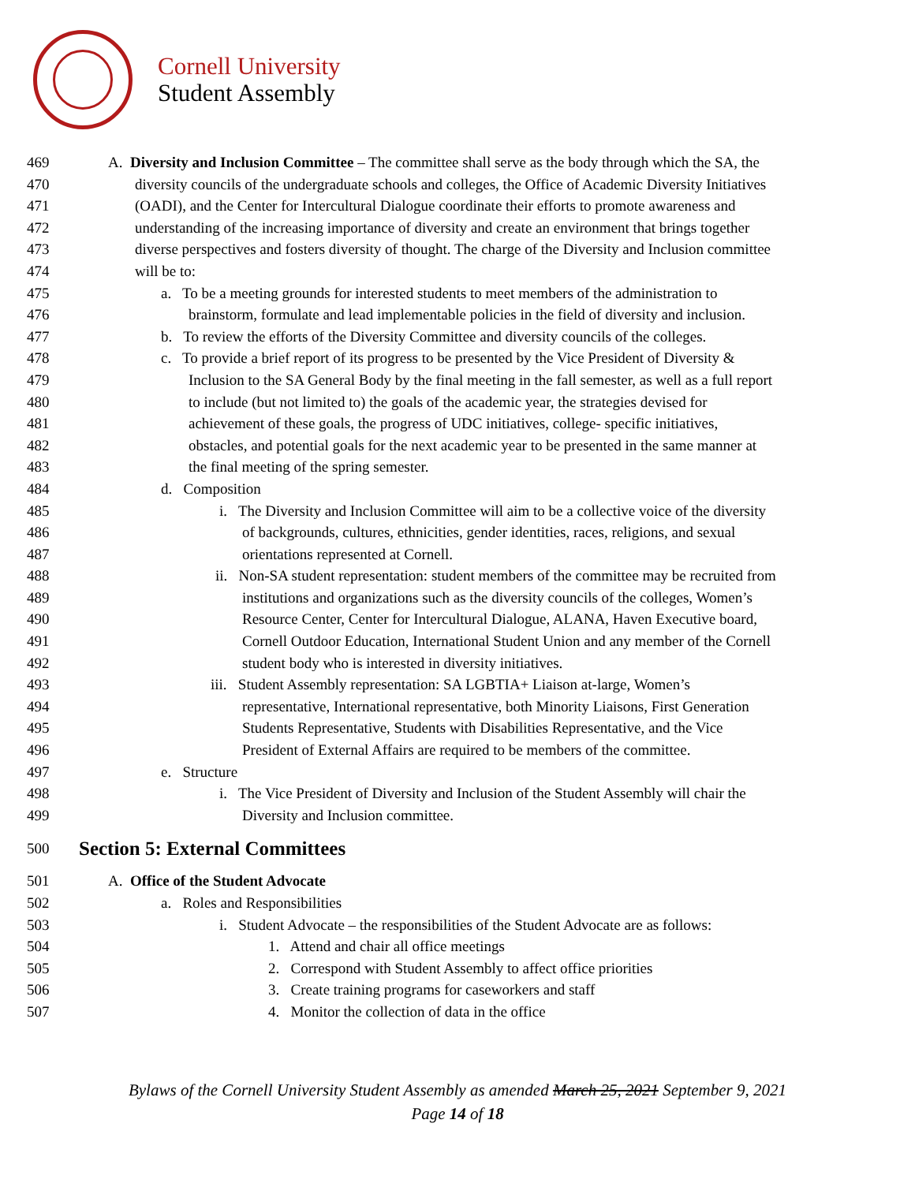Cornell University
Student Assembly
469 A. Diversity and Inclusion Committee – The committee shall serve as the body through which the SA, the
470 diversity councils of the undergraduate schools and colleges, the Office of Academic Diversity Initiatives
471 (OADI), and the Center for Intercultural Dialogue coordinate their efforts to promote awareness and
472 understanding of the increasing importance of diversity and create an environment that brings together
473 diverse perspectives and fosters diversity of thought. The charge of the Diversity and Inclusion committee
474 will be to:
475 a. To be a meeting grounds for interested students to meet members of the administration to
476 brainstorm, formulate and lead implementable policies in the field of diversity and inclusion.
477 b. To review the efforts of the Diversity Committee and diversity councils of the colleges.
478 c. To provide a brief report of its progress to be presented by the Vice President of Diversity &
479 Inclusion to the SA General Body by the final meeting in the fall semester, as well as a full report
480 to include (but not limited to) the goals of the academic year, the strategies devised for
481 achievement of these goals, the progress of UDC initiatives, college- specific initiatives,
482 obstacles, and potential goals for the next academic year to be presented in the same manner at
483 the final meeting of the spring semester.
484 d. Composition
485 i. The Diversity and Inclusion Committee will aim to be a collective voice of the diversity
486 of backgrounds, cultures, ethnicities, gender identities, races, religions, and sexual
487 orientations represented at Cornell.
488 ii. Non-SA student representation: student members of the committee may be recruited from
489 institutions and organizations such as the diversity councils of the colleges, Women’s
490 Resource Center, Center for Intercultural Dialogue, ALANA, Haven Executive board,
491 Cornell Outdoor Education, International Student Union and any member of the Cornell
492 student body who is interested in diversity initiatives.
493 iii. Student Assembly representation: SA LGBTIA+ Liaison at-large, Women’s
494 representative, International representative, both Minority Liaisons, First Generation
495 Students Representative, Students with Disabilities Representative, and the Vice
496 President of External Affairs are required to be members of the committee.
497 e. Structure
498 i. The Vice President of Diversity and Inclusion of the Student Assembly will chair the
499 Diversity and Inclusion committee.
500
Section 5: External Committees
501 A. Office of the Student Advocate
502 a. Roles and Responsibilities
503 i. Student Advocate – the responsibilities of the Student Advocate are as follows:
504 1. Attend and chair all office meetings
505 2. Correspond with Student Assembly to affect office priorities
506 3. Create training programs for caseworkers and staff
507 4. Monitor the collection of data in the office
Bylaws of the Cornell University Student Assembly as amended March 25, 2021 September 9, 2021
Page 14 of 18